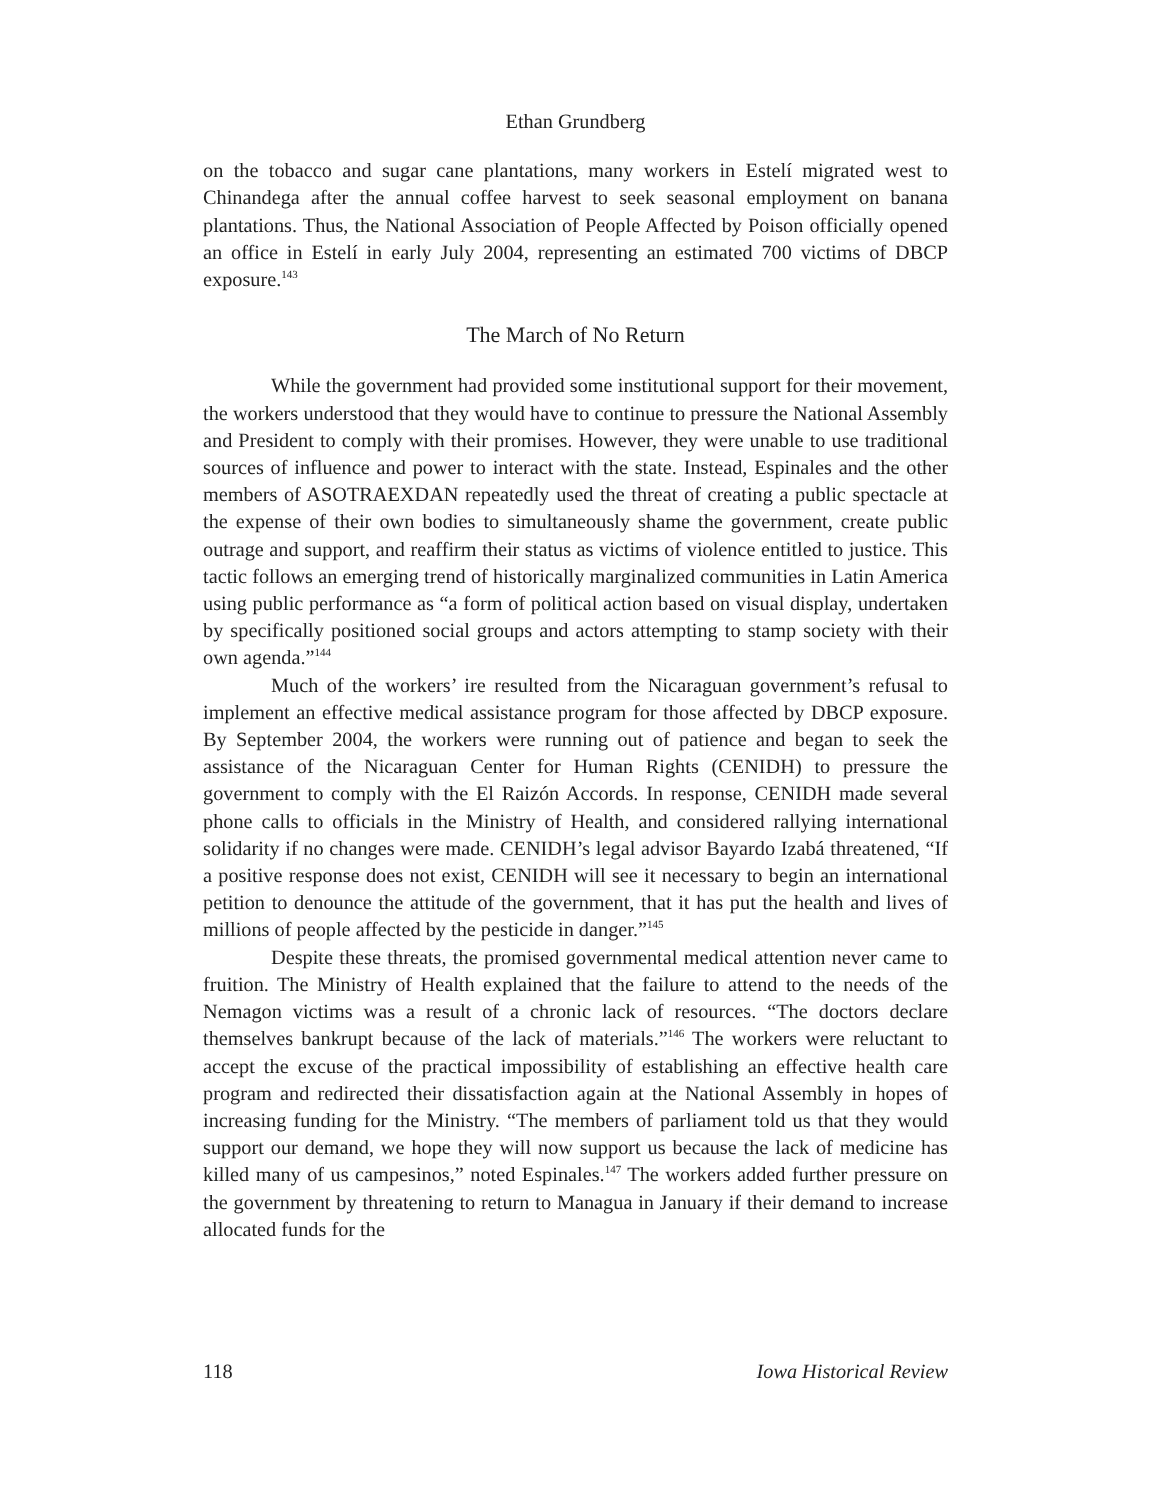Ethan Grundberg
on the tobacco and sugar cane plantations, many workers in Estelí migrated west to Chinandega after the annual coffee harvest to seek seasonal employment on banana plantations. Thus, the National Association of People Affected by Poison officially opened an office in Estelí in early July 2004, representing an estimated 700 victims of DBCP exposure.<sup>143</sup>
The March of No Return
While the government had provided some institutional support for their movement, the workers understood that they would have to continue to pressure the National Assembly and President to comply with their promises. However, they were unable to use traditional sources of influence and power to interact with the state. Instead, Espinales and the other members of ASOTRAEXDAN repeatedly used the threat of creating a public spectacle at the expense of their own bodies to simultaneously shame the government, create public outrage and support, and reaffirm their status as victims of violence entitled to justice. This tactic follows an emerging trend of historically marginalized communities in Latin America using public performance as “a form of political action based on visual display, undertaken by specifically positioned social groups and actors attempting to stamp society with their own agenda.”<sup>144</sup>
Much of the workers’ ire resulted from the Nicaraguan government’s refusal to implement an effective medical assistance program for those affected by DBCP exposure. By September 2004, the workers were running out of patience and began to seek the assistance of the Nicaraguan Center for Human Rights (CENIDH) to pressure the government to comply with the El Raizón Accords. In response, CENIDH made several phone calls to officials in the Ministry of Health, and considered rallying international solidarity if no changes were made. CENIDH’s legal advisor Bayardo Izabá threatened, “If a positive response does not exist, CENIDH will see it necessary to begin an international petition to denounce the attitude of the government, that it has put the health and lives of millions of people affected by the pesticide in danger.”<sup>145</sup>
Despite these threats, the promised governmental medical attention never came to fruition. The Ministry of Health explained that the failure to attend to the needs of the Nemagon victims was a result of a chronic lack of resources. “The doctors declare themselves bankrupt because of the lack of materials.”<sup>146</sup> The workers were reluctant to accept the excuse of the practical impossibility of establishing an effective health care program and redirected their dissatisfaction again at the National Assembly in hopes of increasing funding for the Ministry. “The members of parliament told us that they would support our demand, we hope they will now support us because the lack of medicine has killed many of us campesinos,” noted Espinales.<sup>147</sup> The workers added further pressure on the government by threatening to return to Managua in January if their demand to increase allocated funds for the
118 Iowa Historical Review